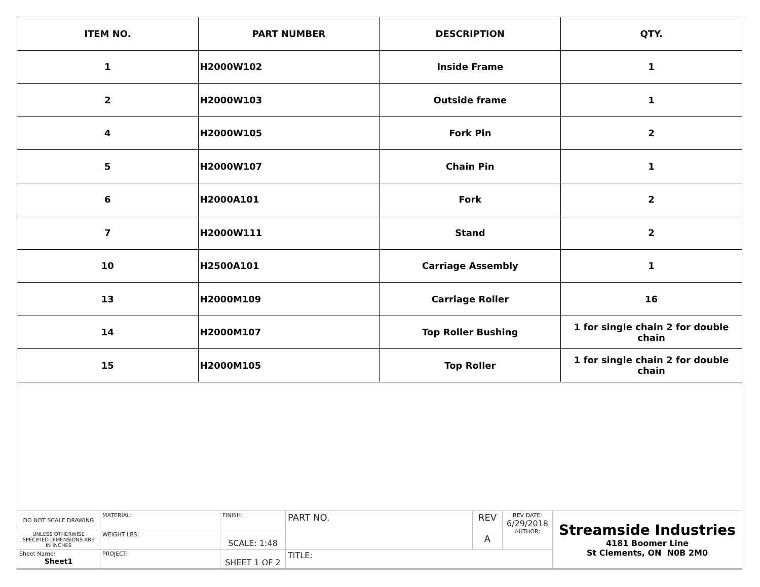| ITEM NO. | PART NUMBER | DESCRIPTION | QTY. |
| --- | --- | --- | --- |
| 1 | H2000W102 | Inside Frame | 1 |
| 2 | H2000W103 | Outside frame | 1 |
| 4 | H2000W105 | Fork Pin | 2 |
| 5 | H2000W107 | Chain Pin | 1 |
| 6 | H2000A101 | Fork | 2 |
| 7 | H2000W111 | Stand | 2 |
| 10 | H2500A101 | Carriage Assembly | 1 |
| 13 | H2000M109 | Carriage Roller | 16 |
| 14 | H2000M107 | Top Roller Bushing | 1 for single chain 2 for double chain |
| 15 | H2000M105 | Top Roller | 1 for single chain 2 for double chain |
| DO NOT SCALE DRAWING | MATERIAL: | FINISH: | PART NO. | REV A | REV DATE: 6/29/2018 AUTHOR: | Streamside Industries 4181 Boomer Line St Clements, ON N0B 2M0 |
| UNLESS OTHERWISE SPECIFIED DIMENSIONS ARE IN INCHES | WEIGHT LBS: | SCALE: 1:48 | | | | |
| Sheet Name: Sheet1 | PROJECT: | SHEET 1 OF 2 | TITLE: | | | |